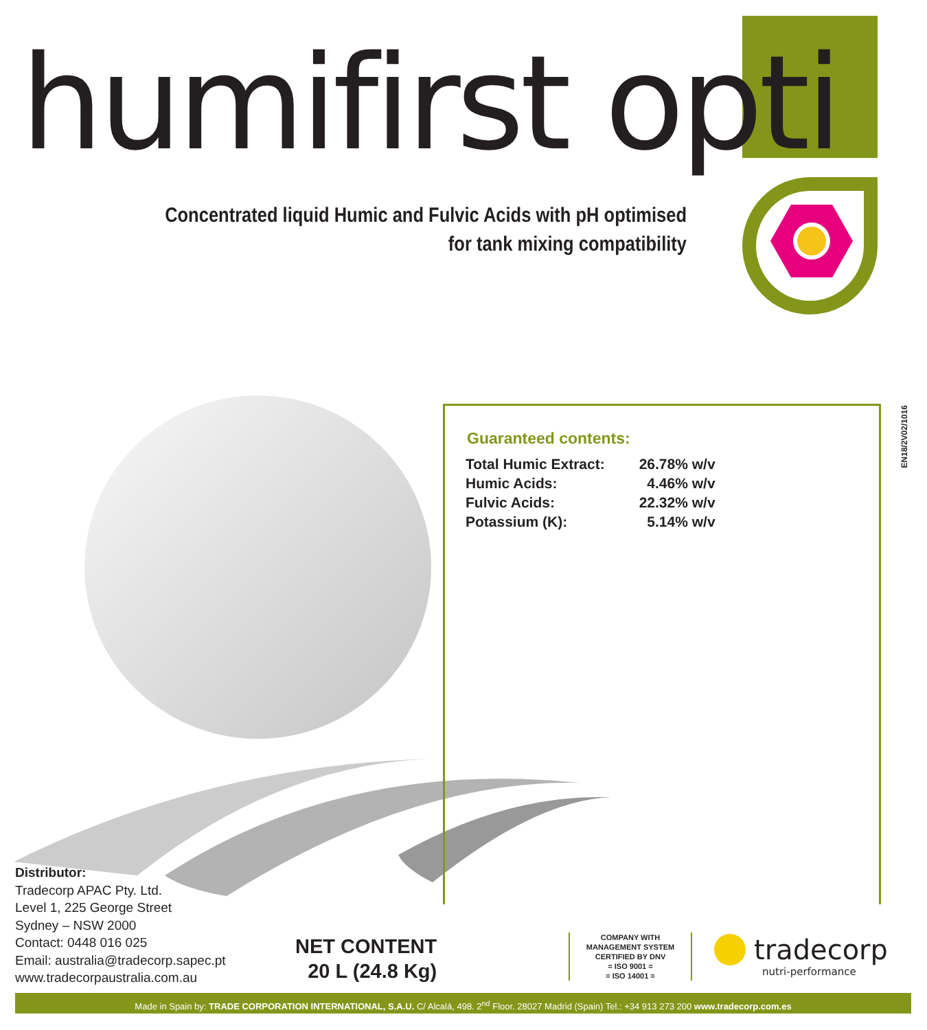humifirst opti
Concentrated liquid Humic and Fulvic Acids with pH optimised for tank mixing compatibility
Guaranteed contents:
| Total Humic Extract: | 26.78% w/v |
| Humic Acids: | 4.46% w/v |
| Fulvic Acids: | 22.32% w/v |
| Potassium (K): | 5.14% w/v |
EN18/2V02/1016
Distributor:
Tradecorp APAC Pty. Ltd.
Level 1, 225 George Street
Sydney – NSW 2000
Contact: 0448 016 025
Email: australia@tradecorp.sapec.pt
www.tradecorpaustralia.com.au
NET CONTENT
20 L (24.8 Kg)
COMPANY WITH
MANAGEMENT SYSTEM
CERTIFIED BY DNV
= ISO 9001 =
= ISO 14001 =
tradecorp
nutri-performance
Made in Spain by: TRADE CORPORATION INTERNATIONAL, S.A.U. C/ Alcalá, 498. 2<sup>nd</sup> Floor. 28027 Madrid (Spain) Tel.: +34 913 273 200 www.tradecorp.com.es